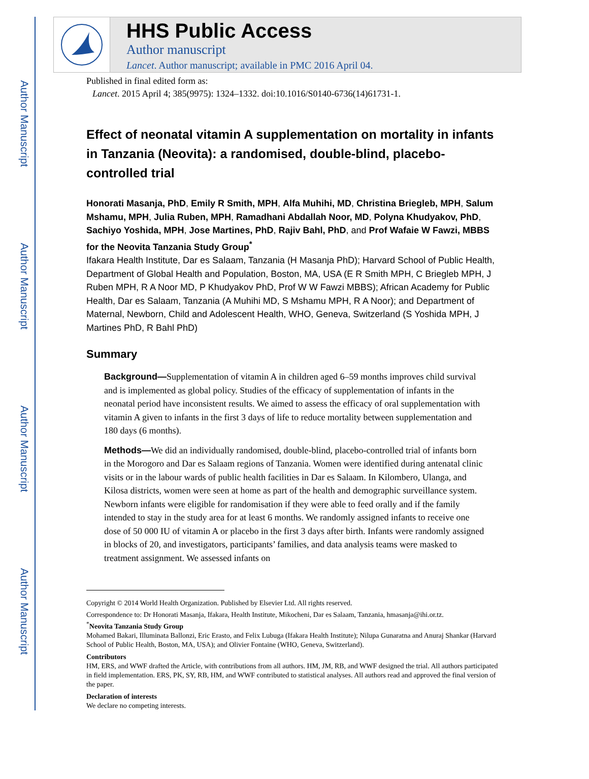Author Manuscript
Author Manuscript
Author Manuscript
Author Manuscript
HHS Public Access
Author manuscript
Lancet. Author manuscript; available in PMC 2016 April 04.
Published in final edited form as:
Lancet. 2015 April 4; 385(9975): 1324–1332. doi:10.1016/S0140-6736(14)61731-1.
Effect of neonatal vitamin A supplementation on mortality in infants in Tanzania (Neovita): a randomised, double-blind, placebo-controlled trial
Honorati Masanja, PhD, Emily R Smith, MPH, Alfa Muhihi, MD, Christina Briegleb, MPH, Salum Mshamu, MPH, Julia Ruben, MPH, Ramadhani Abdallah Noor, MD, Polyna Khudyakov, PhD, Sachiyo Yoshida, MPH, Jose Martines, PhD, Rajiv Bahl, PhD, and Prof Wafaie W Fawzi, MBBS for the Neovita Tanzania Study Group<sup>*</sup>
Ifakara Health Institute, Dar es Salaam, Tanzania (H Masanja PhD); Harvard School of Public Health, Department of Global Health and Population, Boston, MA, USA (E R Smith MPH, C Briegleb MPH, J Ruben MPH, R A Noor MD, P Khudyakov PhD, Prof W W Fawzi MBBS); African Academy for Public Health, Dar es Salaam, Tanzania (A Muhihi MD, S Mshamu MPH, R A Noor); and Department of Maternal, Newborn, Child and Adolescent Health, WHO, Geneva, Switzerland (S Yoshida MPH, J Martines PhD, R Bahl PhD)
Summary
Background—Supplementation of vitamin A in children aged 6–59 months improves child survival and is implemented as global policy. Studies of the efficacy of supplementation of infants in the neonatal period have inconsistent results. We aimed to assess the efficacy of oral supplementation with vitamin A given to infants in the first 3 days of life to reduce mortality between supplementation and 180 days (6 months).
Methods—We did an individually randomised, double-blind, placebo-controlled trial of infants born in the Morogoro and Dar es Salaam regions of Tanzania. Women were identified during antenatal clinic visits or in the labour wards of public health facilities in Dar es Salaam. In Kilombero, Ulanga, and Kilosa districts, women were seen at home as part of the health and demographic surveillance system. Newborn infants were eligible for randomisation if they were able to feed orally and if the family intended to stay in the study area for at least 6 months. We randomly assigned infants to receive one dose of 50 000 IU of vitamin A or placebo in the first 3 days after birth. Infants were randomly assigned in blocks of 20, and investigators, participants’ families, and data analysis teams were masked to treatment assignment. We assessed infants on
Copyright © 2014 World Health Organization. Published by Elsevier Ltd. All rights reserved.
Correspondence to: Dr Honorati Masanja, Ifakara, Health Institute, Mikocheni, Dar es Salaam, Tanzania, hmasanja@ihi.or.tz.
<sup>*</sup> Neovita Tanzania Study Group
Mohamed Bakari, Illuminata Ballonzi, Eric Erasto, and Felix Lubuga (Ifakara Health Institute); Nilupa Gunaratna and Anuraj Shankar (Harvard School of Public Health, Boston, MA, USA); and Olivier Fontaine (WHO, Geneva, Switzerland).
Contributors
HM, ERS, and WWF drafted the Article, with contributions from all authors. HM, JM, RB, and WWF designed the trial. All authors participated in field implementation. ERS, PK, SY, RB, HM, and WWF contributed to statistical analyses. All authors read and approved the final version of the paper.
Declaration of interests
We declare no competing interests.